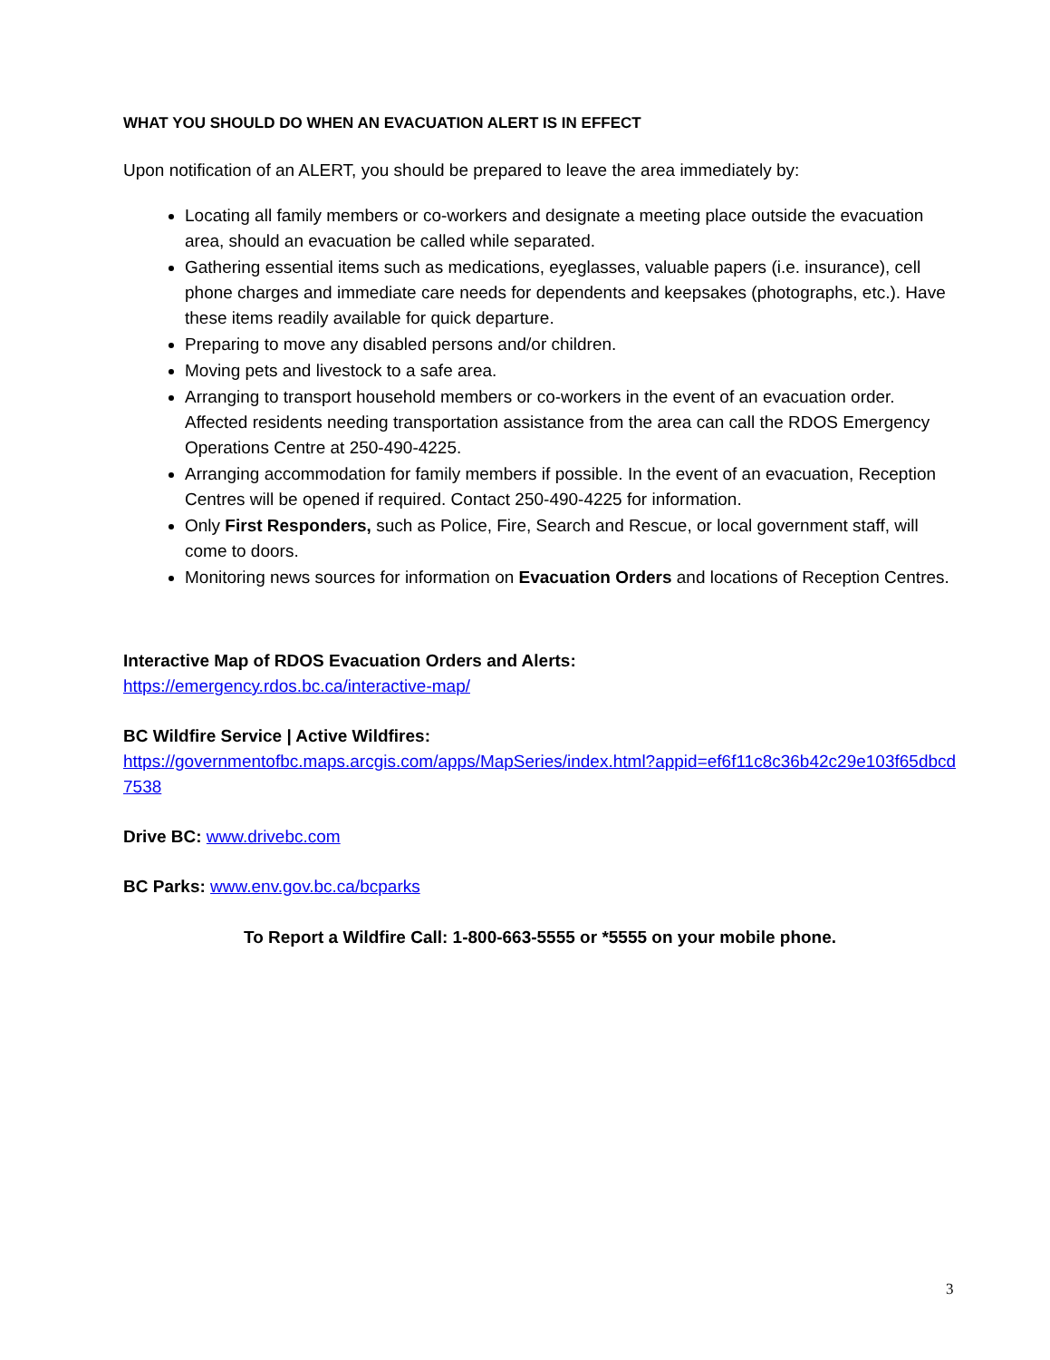WHAT YOU SHOULD DO WHEN AN EVACUATION ALERT IS IN EFFECT
Upon notification of an ALERT, you should be prepared to leave the area immediately by:
Locating all family members or co-workers and designate a meeting place outside the evacuation area, should an evacuation be called while separated.
Gathering essential items such as medications, eyeglasses, valuable papers (i.e. insurance), cell phone charges and immediate care needs for dependents and keepsakes (photographs, etc.). Have these items readily available for quick departure.
Preparing to move any disabled persons and/or children.
Moving pets and livestock to a safe area.
Arranging to transport household members or co-workers in the event of an evacuation order. Affected residents needing transportation assistance from the area can call the RDOS Emergency Operations Centre at 250-490-4225.
Arranging accommodation for family members if possible. In the event of an evacuation, Reception Centres will be opened if required. Contact 250-490-4225 for information.
Only First Responders, such as Police, Fire, Search and Rescue, or local government staff, will come to doors.
Monitoring news sources for information on Evacuation Orders and locations of Reception Centres.
Interactive Map of RDOS Evacuation Orders and Alerts:
https://emergency.rdos.bc.ca/interactive-map/
BC Wildfire Service | Active Wildfires:
https://governmentofbc.maps.arcgis.com/apps/MapSeries/index.html?appid=ef6f11c8c36b42c29e103f65dbcd7538
Drive BC: www.drivebc.com
BC Parks: www.env.gov.bc.ca/bcparks
To Report a Wildfire Call: 1-800-663-5555 or *5555 on your mobile phone.
3